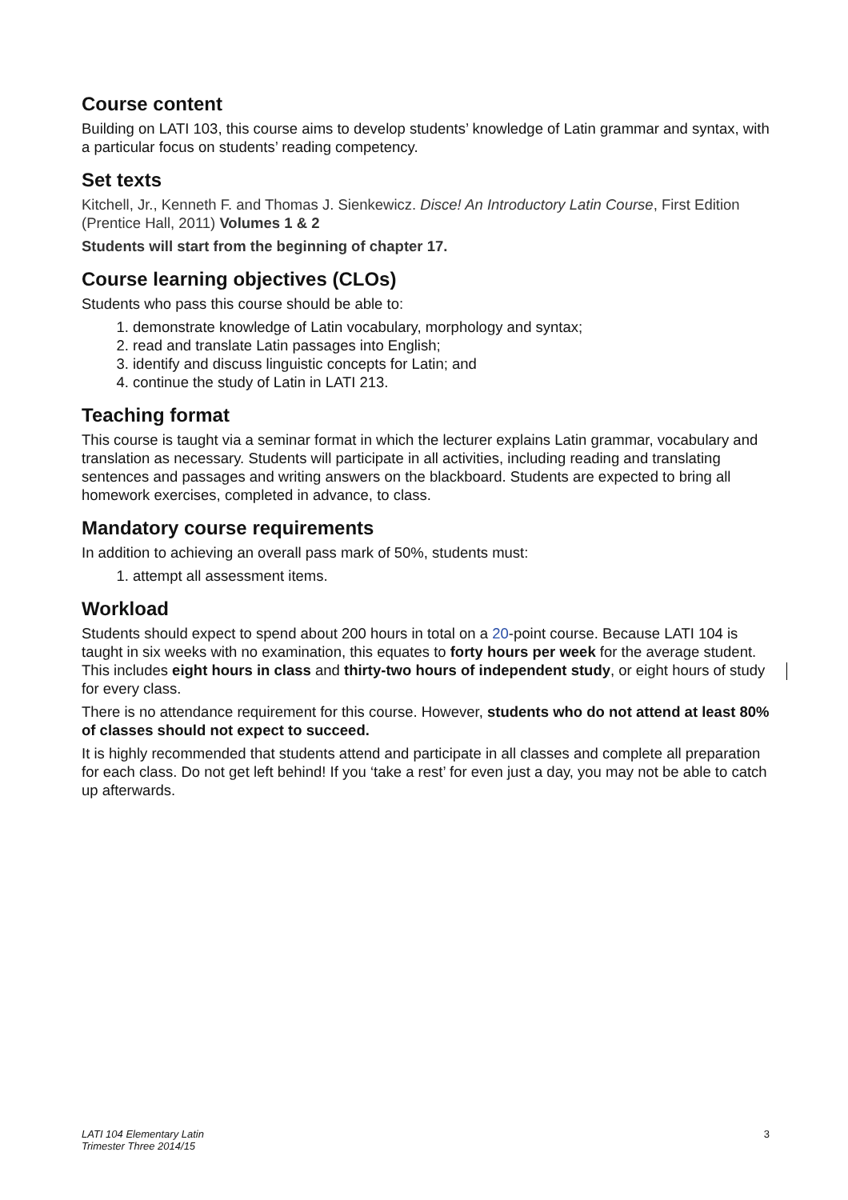Course content
Building on LATI 103, this course aims to develop students’ knowledge of Latin grammar and syntax, with a particular focus on students’ reading competency.
Set texts
Kitchell, Jr., Kenneth F. and Thomas J. Sienkewicz. Disce! An Introductory Latin Course, First Edition (Prentice Hall, 2011) Volumes 1 & 2
Students will start from the beginning of chapter 17.
Course learning objectives (CLOs)
Students who pass this course should be able to:
1. demonstrate knowledge of Latin vocabulary, morphology and syntax;
2. read and translate Latin passages into English;
3. identify and discuss linguistic concepts for Latin; and
4. continue the study of Latin in LATI 213.
Teaching format
This course is taught via a seminar format in which the lecturer explains Latin grammar, vocabulary and translation as necessary. Students will participate in all activities, including reading and translating sentences and passages and writing answers on the blackboard. Students are expected to bring all homework exercises, completed in advance, to class.
Mandatory course requirements
In addition to achieving an overall pass mark of 50%, students must:
1. attempt all assessment items.
Workload
Students should expect to spend about 200 hours in total on a 20-point course. Because LATI 104 is taught in six weeks with no examination, this equates to forty hours per week for the average student. This includes eight hours in class and thirty-two hours of independent study, or eight hours of study for every class.
There is no attendance requirement for this course. However, students who do not attend at least 80% of classes should not expect to succeed.
It is highly recommended that students attend and participate in all classes and complete all preparation for each class. Do not get left behind! If you ‘take a rest’ for even just a day, you may not be able to catch up afterwards.
LATI 104 Elementary Latin
Trimester Three 2014/15
3